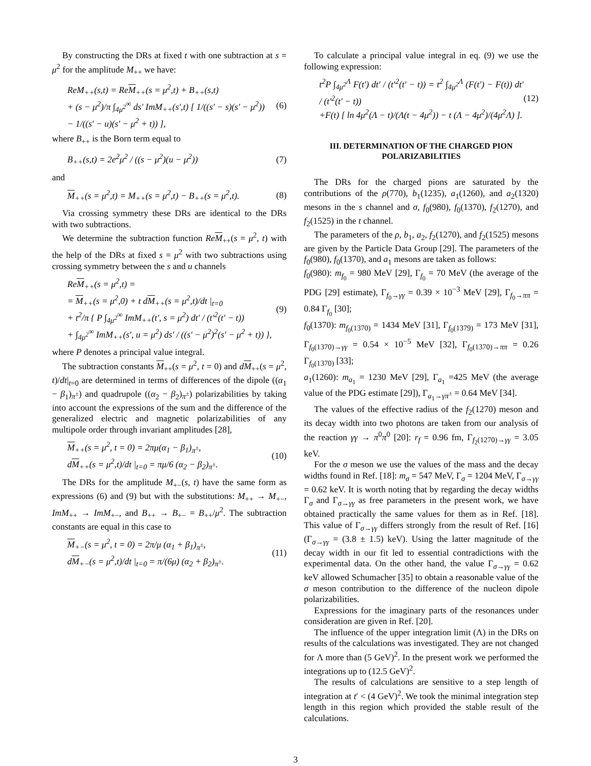By constructing the DRs at fixed t with one subtraction at s = μ<sup>2</sup> for the amplitude M<sub>++</sub> we have:
ReM<sub>++</sub>(s,t) = ReM<sub>++</sub>(s = μ<sup>2</sup>,t) + B<sub>++</sub>(s,t)
+ (s − μ<sup>2</sup>)/π ∫<sub>4μ<sup>2</sup></sub><sup>∞</sup> ds′ ImM<sub>++</sub>(s′,t) [ 1/((s′ − s)(s′ − μ<sup>2</sup>))
− 1/((s′ − u)(s′ − μ<sup>2</sup> + t)) ],
(6)
where B<sub>++</sub> is the Born term equal to
B<sub>++</sub>(s,t) = 2e<sup>2</sup>μ<sup>2</sup> / ((s − μ<sup>2</sup>)(u − μ<sup>2</sup>))
(7)
and
M<sub>++</sub>(s = μ<sup>2</sup>,t) = M<sub>++</sub>(s = μ<sup>2</sup>,t) − B<sub>++</sub>(s = μ<sup>2</sup>,t).
(8)
Via crossing symmetry these DRs are identical to the DRs with two subtractions.
We determine the subtraction function ReM<sub>++</sub>(s = μ<sup>2</sup>, t) with the help of the DRs at fixed s = μ<sup>2</sup> with two subtractions using crossing symmetry between the s and u channels
ReM<sub>++</sub>(s = μ<sup>2</sup>,t) =
= M<sub>++</sub>(s = μ<sup>2</sup>,0) + t dM<sub>++</sub>(s = μ<sup>2</sup>,t)/dt |<sub>t=0</sub>
+ t<sup>2</sup>/π { P ∫<sub>4μ<sup>2</sup></sub><sup>∞</sup> ImM<sub>++</sub>(t′, s = μ<sup>2</sup>) dt′ / (t′<sup>2</sup>(t′ − t))
+ ∫<sub>4μ<sup>2</sup></sub><sup>∞</sup> ImM<sub>++</sub>(s′, u = μ<sup>2</sup>) ds′ / ((s′ − μ<sup>2</sup>)<sup>2</sup>(s′ − μ<sup>2</sup> + t)) },
(9)
where P denotes a principal value integral.
The subtraction constants M<sub>++</sub>(s = μ<sup>2</sup>, t = 0) and dM<sub>++</sub>(s = μ<sup>2</sup>, t)/dt|<sub>t=0</sub> are determined in terms of differences of the dipole ((α<sub>1</sub> − β<sub>1</sub>)<sub>π<sup>±</sup></sub>) and quadrupole ((α<sub>2</sub> − β<sub>2</sub>)<sub>π<sup>±</sup></sub>) polarizabilities by taking into account the expressions of the sum and the difference of the generalized electric and magnetic polarizabilities of any multipole order through invariant amplitudes [28],
M<sub>++</sub>(s = μ<sup>2</sup>, t = 0) = 2πμ(α<sub>1</sub> − β<sub>1</sub>)<sub>π<sup>±</sup></sub>,
dM<sub>++</sub>(s = μ<sup>2</sup>,t)/dt |<sub>t=0</sub> = πμ/6 (α<sub>2</sub> − β<sub>2</sub>)<sub>π<sup>±</sup></sub>.
(10)
The DRs for the amplitude M<sub>+−</sub>(s, t) have the same form as expressions (6) and (9) but with the substitutions: M<sub>++</sub> → M<sub>+−</sub>, ImM<sub>++</sub> → ImM<sub>+−</sub>, and B<sub>++</sub> → B<sub>+−</sub> = B<sub>++</sub>/μ<sup>2</sup>. The subtraction constants are equal in this case to
M<sub>+−</sub>(s = μ<sup>2</sup>, t = 0) = 2π/μ (α<sub>1</sub> + β<sub>1</sub>)<sub>π<sup>±</sup></sub>,
dM<sub>+−</sub>(s = μ<sup>2</sup>,t)/dt |<sub>t=0</sub> = π/(6μ) (α<sub>2</sub> + β<sub>2</sub>)<sub>π<sup>±</sup></sub>.
(11)
To calculate a principal value integral in eq. (9) we use the following expression:
t<sup>2</sup>P ∫<sub>4μ<sup>2</sup></sub><sup>Λ</sup> F(t′) dt′ / (t′<sup>2</sup>(t′ − t)) = t<sup>2</sup> ∫<sub>4μ<sup>2</sup></sub><sup>Λ</sup> (F(t′) − F(t)) dt′ / (t′<sup>2</sup>(t′ − t))
+F(t) [ ln 4μ<sup>2</sup>(Λ − t)/(Λ(t − 4μ<sup>2</sup>)) − t (Λ − 4μ<sup>2</sup>)/(4μ<sup>2</sup>Λ) ].
(12)
III. DETERMINATION OF THE CHARGED PION POLARIZABILITIES
The DRs for the charged pions are saturated by the contributions of the ρ(770), b<sub>1</sub>(1235), a<sub>1</sub>(1260), and a<sub>2</sub>(1320) mesons in the s channel and σ, f<sub>0</sub>(980), f<sub>0</sub>(1370), f<sub>2</sub>(1270), and f<sub>2</sub>(1525) in the t channel.
The parameters of the ρ, b<sub>1</sub>, a<sub>2</sub>, f<sub>2</sub>(1270), and f<sub>2</sub>(1525) mesons are given by the Particle Data Group [29]. The parameters of the f<sub>0</sub>(980), f<sub>0</sub>(1370), and a<sub>1</sub> mesons are taken as follows:
f<sub>0</sub>(980): m<sub>f<sub>0</sub></sub> = 980 MeV [29], Γ<sub>f<sub>0</sub></sub> = 70 MeV (the average of the PDG [29] estimate), Γ<sub>f<sub>0</sub>→γγ</sub> = 0.39 × 10<sup>−3</sup> MeV [29], Γ<sub>f<sub>0</sub>→ππ</sub> = 0.84 Γ<sub>f<sub>0</sub></sub> [30];
f<sub>0</sub>(1370): m<sub>f<sub>0</sub>(1370)</sub> = 1434 MeV [31], Γ<sub>f<sub>0</sub>(1379)</sub> = 173 MeV [31], Γ<sub>f<sub>0</sub>(1370)→γγ</sub> = 0.54 × 10<sup>−5</sup> MeV [32], Γ<sub>f<sub>0</sub>(1370)→ππ</sub> = 0.26 Γ<sub>f<sub>0</sub>(1370)</sub> [33];
a<sub>1</sub>(1260): m<sub>a<sub>1</sub></sub> = 1230 MeV [29], Γ<sub>a<sub>1</sub></sub> =425 MeV (the average value of the PDG estimate [29]), Γ<sub>a<sub>1</sub>→γπ<sup>±</sup></sub> = 0.64 MeV [34].
The values of the effective radius of the f<sub>2</sub>(1270) meson and its decay width into two photons are taken from our analysis of the reaction γγ → π<sup>0</sup>π<sup>0</sup> [20]: r<sub>f</sub> = 0.96 fm, Γ<sub>f<sub>2</sub>(1270)→γγ</sub> = 3.05 keV.
For the σ meson we use the values of the mass and the decay widths found in Ref. [18]: m<sub>σ</sub> = 547 MeV, Γ<sub>σ</sub> = 1204 MeV, Γ<sub>σ→γγ</sub> = 0.62 keV. It is worth noting that by regarding the decay widths Γ<sub>σ</sub> and Γ<sub>σ→γγ</sub> as free parameters in the present work, we have obtained practically the same values for them as in Ref. [18]. This value of Γ<sub>σ→γγ</sub> differs strongly from the result of Ref. [16] (Γ<sub>σ→γγ</sub> = (3.8 ± 1.5) keV). Using the latter magnitude of the decay width in our fit led to essential contradictions with the experimental data. On the other hand, the value Γ<sub>σ→γγ</sub> = 0.62 keV allowed Schumacher [35] to obtain a reasonable value of the σ meson contribution to the difference of the nucleon dipole polarizabilities.
Expressions for the imaginary parts of the resonances under consideration are given in Ref. [20].
The influence of the upper integration limit (Λ) in the DRs on results of the calculations was investigated. They are not changed for Λ more than (5 GeV)<sup>2</sup>. In the present work we performed the integrations up to (12.5 GeV)<sup>2</sup>.
The results of calculations are sensitive to a step length of integration at t′ < (4 GeV)<sup>2</sup>. We took the minimal integration step length in this region which provided the stable result of the calculations.
3